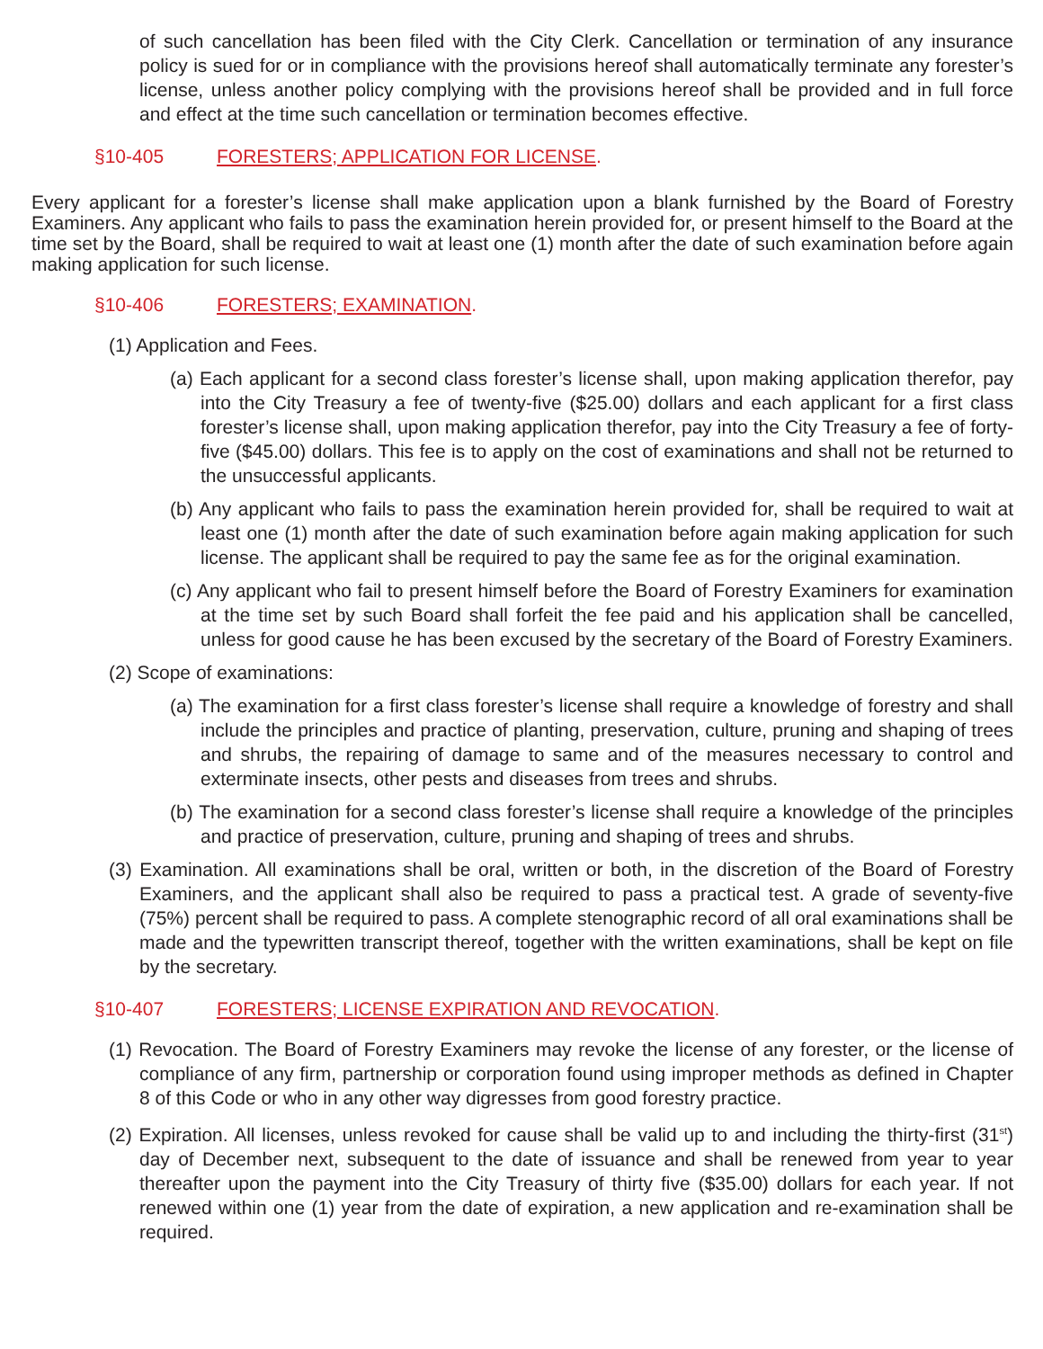of such cancellation has been filed with the City Clerk. Cancellation or termination of any insurance policy is sued for or in compliance with the provisions hereof shall automatically terminate any forester’s license, unless another policy complying with the provisions hereof shall be provided and in full force and effect at the time such cancellation or termination becomes effective.
§10-405 FORESTERS; APPLICATION FOR LICENSE.
Every applicant for a forester’s license shall make application upon a blank furnished by the Board of Forestry Examiners. Any applicant who fails to pass the examination herein provided for, or present himself to the Board at the time set by the Board, shall be required to wait at least one (1) month after the date of such examination before again making application for such license.
§10-406 FORESTERS; EXAMINATION.
(1) Application and Fees.
(a) Each applicant for a second class forester’s license shall, upon making application therefor, pay into the City Treasury a fee of twenty-five ($25.00) dollars and each applicant for a first class forester’s license shall, upon making application therefor, pay into the City Treasury a fee of forty-five ($45.00) dollars. This fee is to apply on the cost of examinations and shall not be returned to the unsuccessful applicants.
(b) Any applicant who fails to pass the examination herein provided for, shall be required to wait at least one (1) month after the date of such examination before again making application for such license. The applicant shall be required to pay the same fee as for the original examination.
(c) Any applicant who fail to present himself before the Board of Forestry Examiners for examination at the time set by such Board shall forfeit the fee paid and his application shall be cancelled, unless for good cause he has been excused by the secretary of the Board of Forestry Examiners.
(2) Scope of examinations:
(a) The examination for a first class forester’s license shall require a knowledge of forestry and shall include the principles and practice of planting, preservation, culture, pruning and shaping of trees and shrubs, the repairing of damage to same and of the measures necessary to control and exterminate insects, other pests and diseases from trees and shrubs.
(b) The examination for a second class forester’s license shall require a knowledge of the principles and practice of preservation, culture, pruning and shaping of trees and shrubs.
(3) Examination. All examinations shall be oral, written or both, in the discretion of the Board of Forestry Examiners, and the applicant shall also be required to pass a practical test. A grade of seventy-five (75%) percent shall be required to pass. A complete stenographic record of all oral examinations shall be made and the typewritten transcript thereof, together with the written examinations, shall be kept on file by the secretary.
§10-407 FORESTERS; LICENSE EXPIRATION AND REVOCATION.
(1) Revocation. The Board of Forestry Examiners may revoke the license of any forester, or the license of compliance of any firm, partnership or corporation found using improper methods as defined in Chapter 8 of this Code or who in any other way digresses from good forestry practice.
(2) Expiration. All licenses, unless revoked for cause shall be valid up to and including the thirty-first (31<sup>st</sup>) day of December next, subsequent to the date of issuance and shall be renewed from year to year thereafter upon the payment into the City Treasury of thirty five ($35.00) dollars for each year. If not renewed within one (1) year from the date of expiration, a new application and re-examination shall be required.